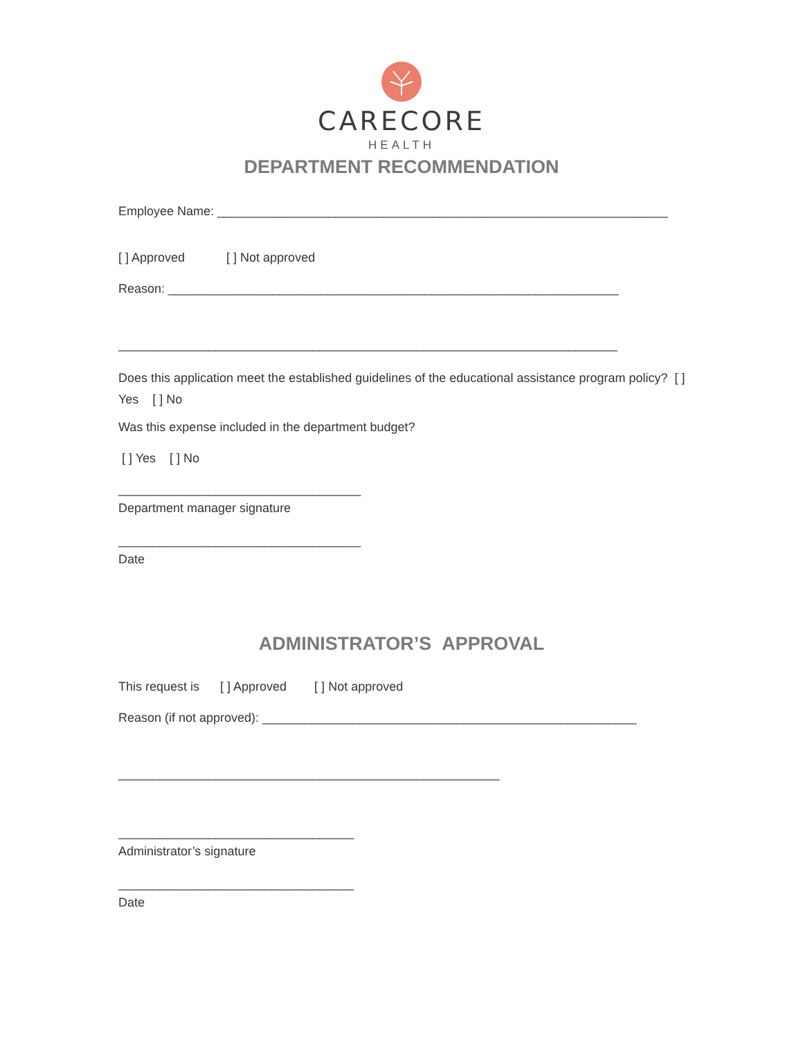CARECORE
HEALTH
DEPARTMENT RECOMMENDATION
Employee Name: _________________________________________________________________
[ ] Approved [ ] Not approved
Reason: _________________________________________________________________
________________________________________________________________________
Does this application meet the established guidelines of the educational assistance program policy? [ ] Yes [ ] No
Was this expense included in the department budget?
[ ] Yes [ ] No
___________________________________
Department manager signature
___________________________________
Date
ADMINISTRATOR’S APPROVAL
This request is [ ] Approved [ ] Not approved
Reason (if not approved): ______________________________________________________
_______________________________________________________
__________________________________
Administrator’s signature
__________________________________
Date